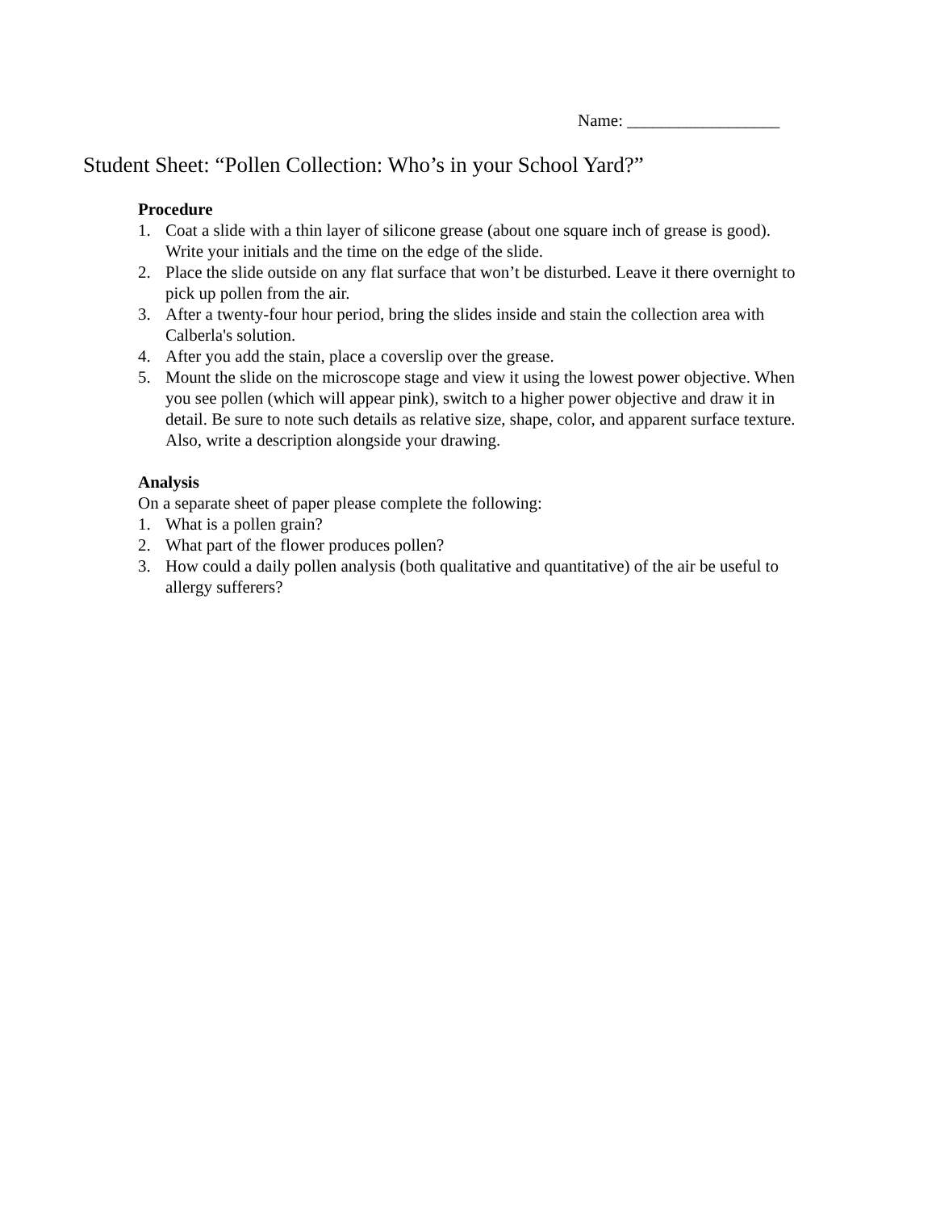Name: __________________
Student Sheet: “Pollen Collection: Who’s in your School Yard?”
Procedure
1. Coat a slide with a thin layer of silicone grease (about one square inch of grease is good). Write your initials and the time on the edge of the slide.
2. Place the slide outside on any flat surface that won’t be disturbed. Leave it there overnight to pick up pollen from the air.
3. After a twenty-four hour period, bring the slides inside and stain the collection area with Calberla's solution.
4. After you add the stain, place a coverslip over the grease.
5. Mount the slide on the microscope stage and view it using the lowest power objective. When you see pollen (which will appear pink), switch to a higher power objective and draw it in detail. Be sure to note such details as relative size, shape, color, and apparent surface texture. Also, write a description alongside your drawing.
Analysis
On a separate sheet of paper please complete the following:
1. What is a pollen grain?
2. What part of the flower produces pollen?
3. How could a daily pollen analysis (both qualitative and quantitative) of the air be useful to allergy sufferers?